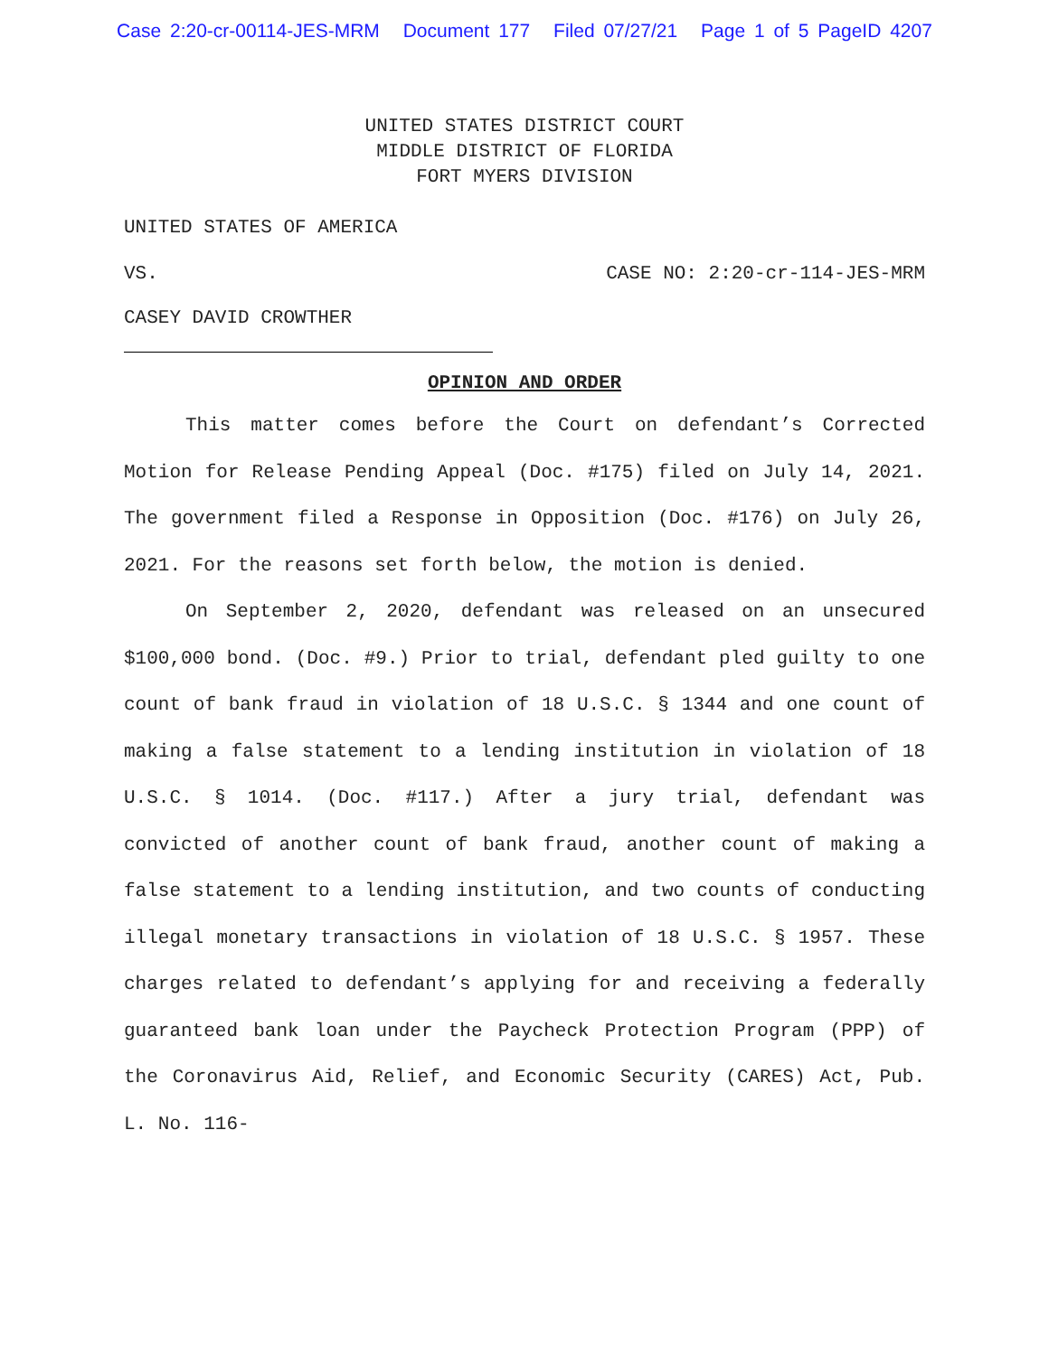Case 2:20-cr-00114-JES-MRM Document 177 Filed 07/27/21 Page 1 of 5 PageID 4207
UNITED STATES DISTRICT COURT
MIDDLE DISTRICT OF FLORIDA
FORT MYERS DIVISION
UNITED STATES OF AMERICA
VS. CASE NO: 2:20-cr-114-JES-MRM
CASEY DAVID CROWTHER
OPINION AND ORDER
This matter comes before the Court on defendant’s Corrected Motion for Release Pending Appeal (Doc. #175) filed on July 14, 2021. The government filed a Response in Opposition (Doc. #176) on July 26, 2021. For the reasons set forth below, the motion is denied.
On September 2, 2020, defendant was released on an unsecured $100,000 bond. (Doc. #9.) Prior to trial, defendant pled guilty to one count of bank fraud in violation of 18 U.S.C. § 1344 and one count of making a false statement to a lending institution in violation of 18 U.S.C. § 1014. (Doc. #117.) After a jury trial, defendant was convicted of another count of bank fraud, another count of making a false statement to a lending institution, and two counts of conducting illegal monetary transactions in violation of 18 U.S.C. § 1957. These charges related to defendant’s applying for and receiving a federally guaranteed bank loan under the Paycheck Protection Program (PPP) of the Coronavirus Aid, Relief, and Economic Security (CARES) Act, Pub. L. No. 116-